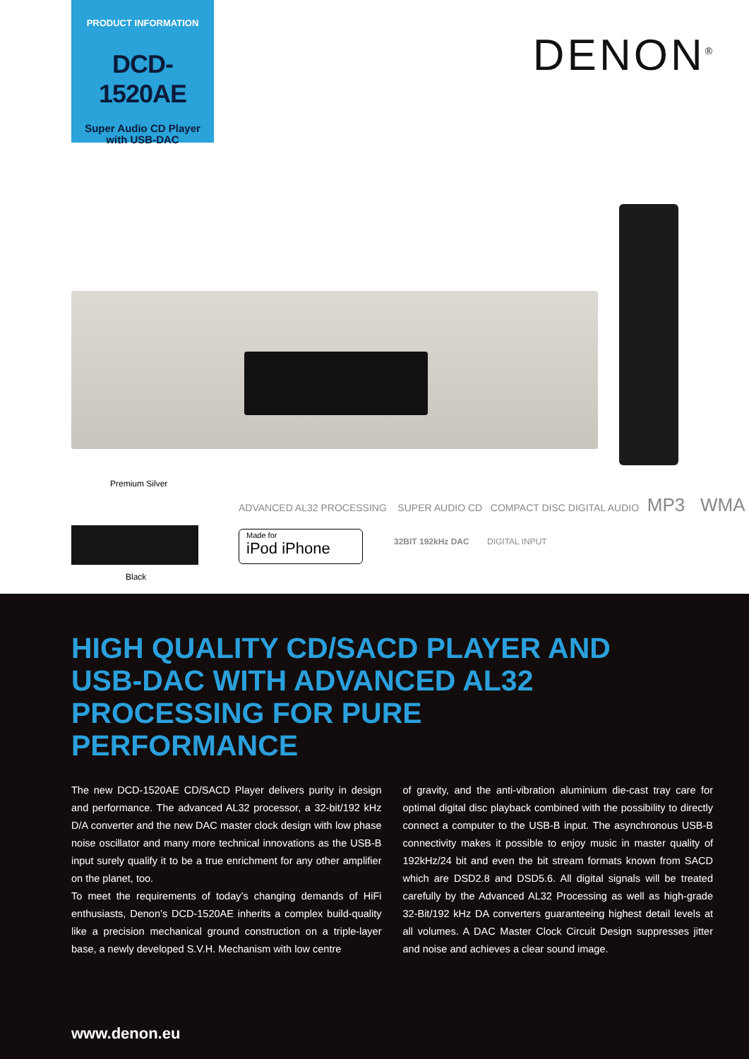PRODUCT INFORMATION
DCD-1520AE
Super Audio CD Player
with USB-DAC
DENON<sup>®</sup>
Premium Silver
ADVANCED AL32 PROCESSING SUPER AUDIO CD COMPACT DISC DIGITAL AUDIO MP3 WMA
Made for
iPod iPhone
32BIT 192kHz DAC DIGITAL INPUT
Black
HIGH QUALITY CD/SACD PLAYER AND USB-DAC WITH ADVANCED AL32 PROCESSING FOR PURE PERFORMANCE
The new DCD-1520AE CD/SACD Player delivers purity in design and performance. The advanced AL32 processor, a 32-bit/192 kHz D/A converter and the new DAC master clock design with low phase noise oscillator and many more technical innovations as the USB-B input surely qualify it to be a true enrichment for any other amplifier on the planet, too.
To meet the requirements of today’s changing demands of HiFi enthusiasts, Denon’s DCD-1520AE inherits a complex build-quality like a precision mechanical ground construction on a triple-layer base, a newly developed S.V.H. Mechanism with low centre
of gravity, and the anti-vibration aluminium die-cast tray care for optimal digital disc playback combined with the possibility to directly connect a computer to the USB-B input. The asynchronous USB-B connectivity makes it possible to enjoy music in master quality of 192kHz/24 bit and even the bit stream formats known from SACD which are DSD2.8 and DSD5.6. All digital signals will be treated carefully by the Advanced AL32 Processing as well as high-grade 32-Bit/192 kHz DA converters guaranteeing highest detail levels at all volumes. A DAC Master Clock Circuit Design suppresses jitter and noise and achieves a clear sound image.
www.denon.eu